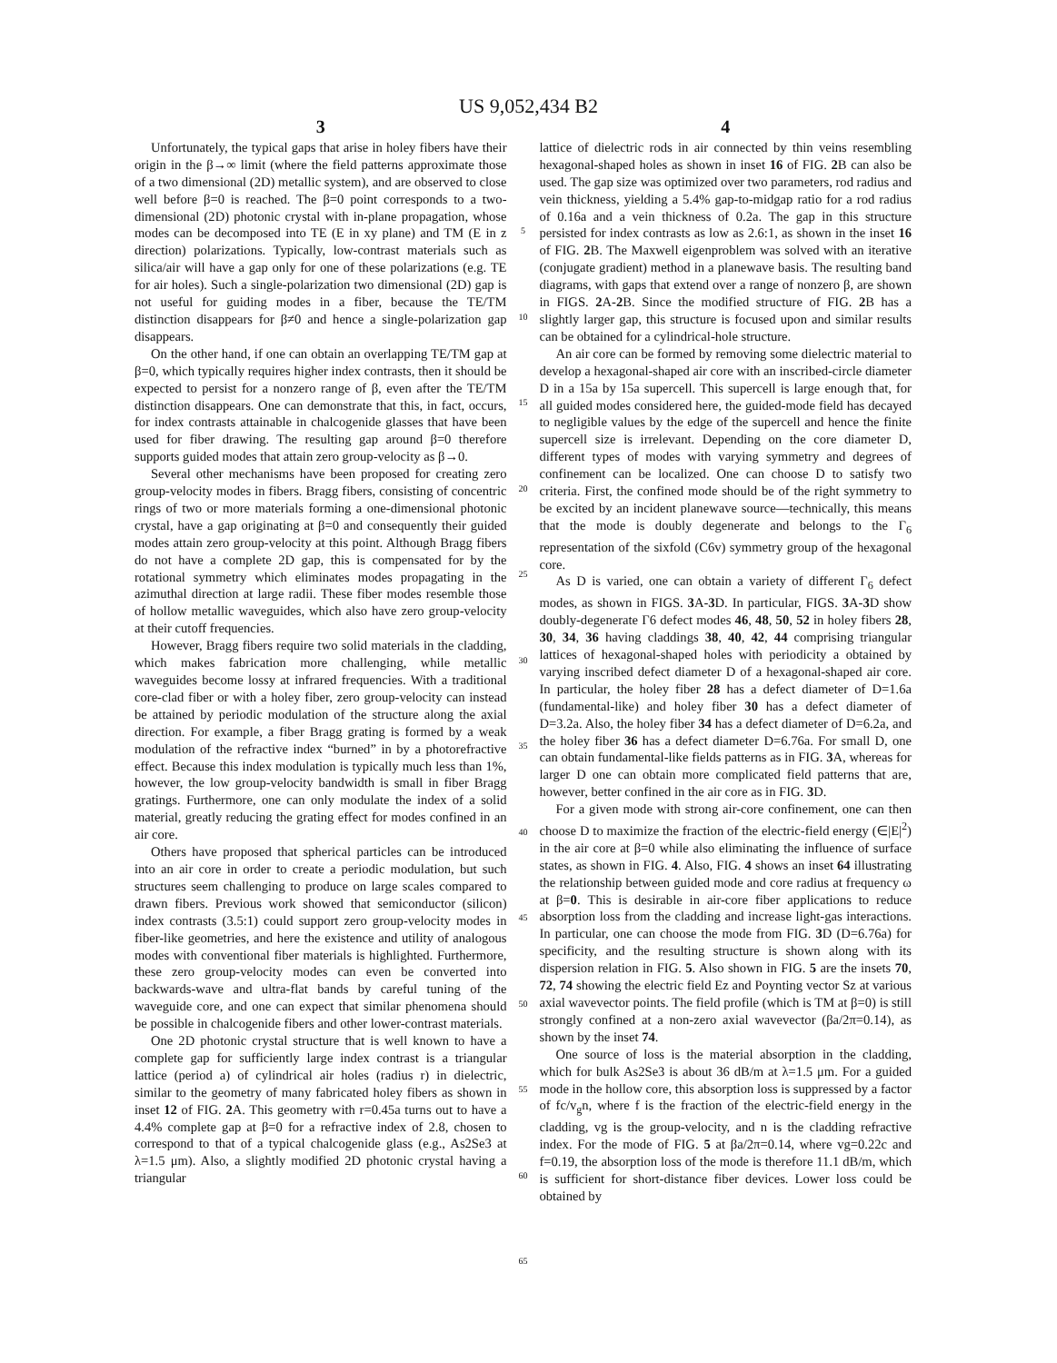US 9,052,434 B2
3
Unfortunately, the typical gaps that arise in holey fibers have their origin in the β→∞ limit (where the field patterns approximate those of a two dimensional (2D) metallic system), and are observed to close well before β=0 is reached. The β=0 point corresponds to a two-dimensional (2D) photonic crystal with in-plane propagation, whose modes can be decomposed into TE (E in xy plane) and TM (E in z direction) polarizations. Typically, low-contrast materials such as silica/air will have a gap only for one of these polarizations (e.g. TE for air holes). Such a single-polarization two dimensional (2D) gap is not useful for guiding modes in a fiber, because the TE/TM distinction disappears for β≠0 and hence a single-polarization gap disappears.
On the other hand, if one can obtain an overlapping TE/TM gap at β=0, which typically requires higher index contrasts, then it should be expected to persist for a nonzero range of β, even after the TE/TM distinction disappears. One can demonstrate that this, in fact, occurs, for index contrasts attainable in chalcogenide glasses that have been used for fiber drawing. The resulting gap around β=0 therefore supports guided modes that attain zero group-velocity as β→0.
Several other mechanisms have been proposed for creating zero group-velocity modes in fibers. Bragg fibers, consisting of concentric rings of two or more materials forming a one-dimensional photonic crystal, have a gap originating at β=0 and consequently their guided modes attain zero group-velocity at this point. Although Bragg fibers do not have a complete 2D gap, this is compensated for by the rotational symmetry which eliminates modes propagating in the azimuthal direction at large radii. These fiber modes resemble those of hollow metallic waveguides, which also have zero group-velocity at their cutoff frequencies.
However, Bragg fibers require two solid materials in the cladding, which makes fabrication more challenging, while metallic waveguides become lossy at infrared frequencies. With a traditional core-clad fiber or with a holey fiber, zero group-velocity can instead be attained by periodic modulation of the structure along the axial direction. For example, a fiber Bragg grating is formed by a weak modulation of the refractive index “burned” in by a photorefractive effect. Because this index modulation is typically much less than 1%, however, the low group-velocity bandwidth is small in fiber Bragg gratings. Furthermore, one can only modulate the index of a solid material, greatly reducing the grating effect for modes confined in an air core.
Others have proposed that spherical particles can be introduced into an air core in order to create a periodic modulation, but such structures seem challenging to produce on large scales compared to drawn fibers. Previous work showed that semiconductor (silicon) index contrasts (3.5:1) could support zero group-velocity modes in fiber-like geometries, and here the existence and utility of analogous modes with conventional fiber materials is highlighted. Furthermore, these zero group-velocity modes can even be converted into backwards-wave and ultra-flat bands by careful tuning of the waveguide core, and one can expect that similar phenomena should be possible in chalcogenide fibers and other lower-contrast materials.
One 2D photonic crystal structure that is well known to have a complete gap for sufficiently large index contrast is a triangular lattice (period a) of cylindrical air holes (radius r) in dielectric, similar to the geometry of many fabricated holey fibers as shown in inset 12 of FIG. 2 A. This geometry with r=0.45a turns out to have a 4.4% complete gap at β=0 for a refractive index of 2.8, chosen to correspond to that of a typical chalcogenide glass (e.g., As2Se3 at λ=1.5 μm). Also, a slightly modified 2D photonic crystal having a triangular
5
10
15
20
25
30
35
40
45
50
55
60
65
4
lattice of dielectric rods in air connected by thin veins resembling hexagonal-shaped holes as shown in inset 16 of FIG. 2 B can also be used. The gap size was optimized over two parameters, rod radius and vein thickness, yielding a 5.4% gap-to-midgap ratio for a rod radius of 0.16a and a vein thickness of 0.2a. The gap in this structure persisted for index contrasts as low as 2.6:1, as shown in the inset 16 of FIG. 2 B. The Maxwell eigenproblem was solved with an iterative (conjugate gradient) method in a planewave basis. The resulting band diagrams, with gaps that extend over a range of nonzero β, are shown in FIGS. 2 A-2 B. Since the modified structure of FIG. 2 B has a slightly larger gap, this structure is focused upon and similar results can be obtained for a cylindrical-hole structure.
An air core can be formed by removing some dielectric material to develop a hexagonal-shaped air core with an inscribed-circle diameter D in a 15a by 15a supercell. This supercell is large enough that, for all guided modes considered here, the guided-mode field has decayed to negligible values by the edge of the supercell and hence the finite supercell size is irrelevant. Depending on the core diameter D, different types of modes with varying symmetry and degrees of confinement can be localized. One can choose D to satisfy two criteria. First, the confined mode should be of the right symmetry to be excited by an incident planewave source—technically, this means that the mode is doubly degenerate and belongs to the Γ<sub>6</sub> representation of the sixfold (C6v) symmetry group of the hexagonal core.
As D is varied, one can obtain a variety of different Γ<sub>6</sub> defect modes, as shown in FIGS. 3 A-3 D. In particular, FIGS. 3 A-3 D show doubly-degenerate Γ6 defect modes 46, 48, 50, 52 in holey fibers 28, 30, 34, 36 having claddings 38, 40, 42, 44 comprising triangular lattices of hexagonal-shaped holes with periodicity a obtained by varying inscribed defect diameter D of a hexagonal-shaped air core. In particular, the holey fiber 28 has a defect diameter of D=1.6a (fundamental-like) and holey fiber 30 has a defect diameter of D=3.2a. Also, the holey fiber 34 has a defect diameter of D=6.2a, and the holey fiber 36 has a defect diameter D=6.76a. For small D, one can obtain fundamental-like fields patterns as in FIG. 3 A, whereas for larger D one can obtain more complicated field patterns that are, however, better confined in the air core as in FIG. 3 D.
For a given mode with strong air-core confinement, one can then choose D to maximize the fraction of the electric-field energy (∈|E|<sup>2</sup>) in the air core at β=0 while also eliminating the influence of surface states, as shown in FIG. 4. Also, FIG. 4 shows an inset 64 illustrating the relationship between guided mode and core radius at frequency ω at β=0. This is desirable in air-core fiber applications to reduce absorption loss from the cladding and increase light-gas interactions. In particular, one can choose the mode from FIG. 3 D (D=6.76a) for specificity, and the resulting structure is shown along with its dispersion relation in FIG. 5. Also shown in FIG. 5 are the insets 70, 72, 74 showing the electric field Ez and Poynting vector Sz at various axial wavevector points. The field profile (which is TM at β=0) is still strongly confined at a non-zero axial wavevector (βa/2π=0.14), as shown by the inset 74.
One source of loss is the material absorption in the cladding, which for bulk As2Se3 is about 36 dB/m at λ=1.5 μm. For a guided mode in the hollow core, this absorption loss is suppressed by a factor of fc/v<sub>g</sub>n, where f is the fraction of the electric-field energy in the cladding, vg is the group-velocity, and n is the cladding refractive index. For the mode of FIG. 5 at βa/2π=0.14, where vg=0.22c and f=0.19, the absorption loss of the mode is therefore 11.1 dB/m, which is sufficient for short-distance fiber devices. Lower loss could be obtained by